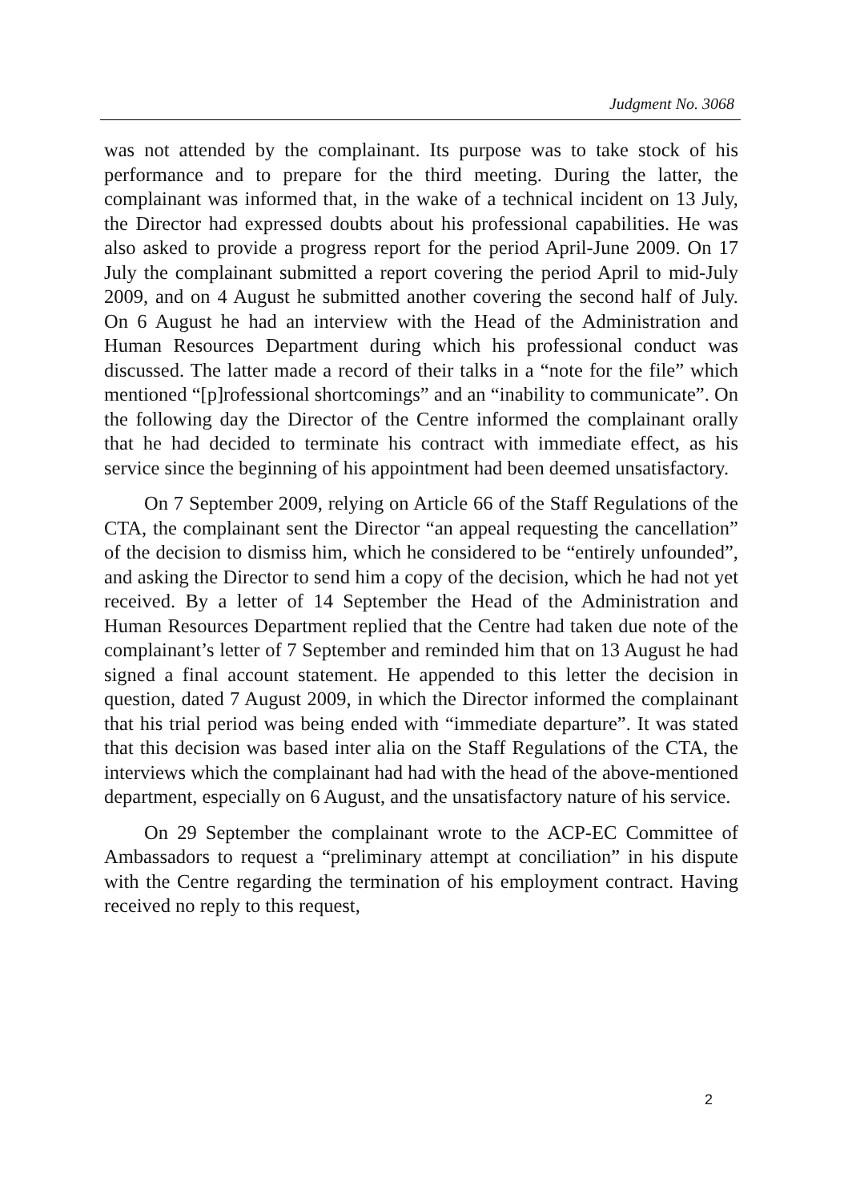Judgment No. 3068
was not attended by the complainant. Its purpose was to take stock of his performance and to prepare for the third meeting. During the latter, the complainant was informed that, in the wake of a technical incident on 13 July, the Director had expressed doubts about his professional capabilities. He was also asked to provide a progress report for the period April-June 2009. On 17 July the complainant submitted a report covering the period April to mid-July 2009, and on 4 August he submitted another covering the second half of July. On 6 August he had an interview with the Head of the Administration and Human Resources Department during which his professional conduct was discussed. The latter made a record of their talks in a “note for the file” which mentioned “[p]rofessional shortcomings” and an “inability to communicate”. On the following day the Director of the Centre informed the complainant orally that he had decided to terminate his contract with immediate effect, as his service since the beginning of his appointment had been deemed unsatisfactory.
On 7 September 2009, relying on Article 66 of the Staff Regulations of the CTA, the complainant sent the Director “an appeal requesting the cancellation” of the decision to dismiss him, which he considered to be “entirely unfounded”, and asking the Director to send him a copy of the decision, which he had not yet received. By a letter of 14 September the Head of the Administration and Human Resources Department replied that the Centre had taken due note of the complainant’s letter of 7 September and reminded him that on 13 August he had signed a final account statement. He appended to this letter the decision in question, dated 7 August 2009, in which the Director informed the complainant that his trial period was being ended with “immediate departure”. It was stated that this decision was based inter alia on the Staff Regulations of the CTA, the interviews which the complainant had had with the head of the above-mentioned department, especially on 6 August, and the unsatisfactory nature of his service.
On 29 September the complainant wrote to the ACP-EC Committee of Ambassadors to request a “preliminary attempt at conciliation” in his dispute with the Centre regarding the termination of his employment contract. Having received no reply to this request,
2